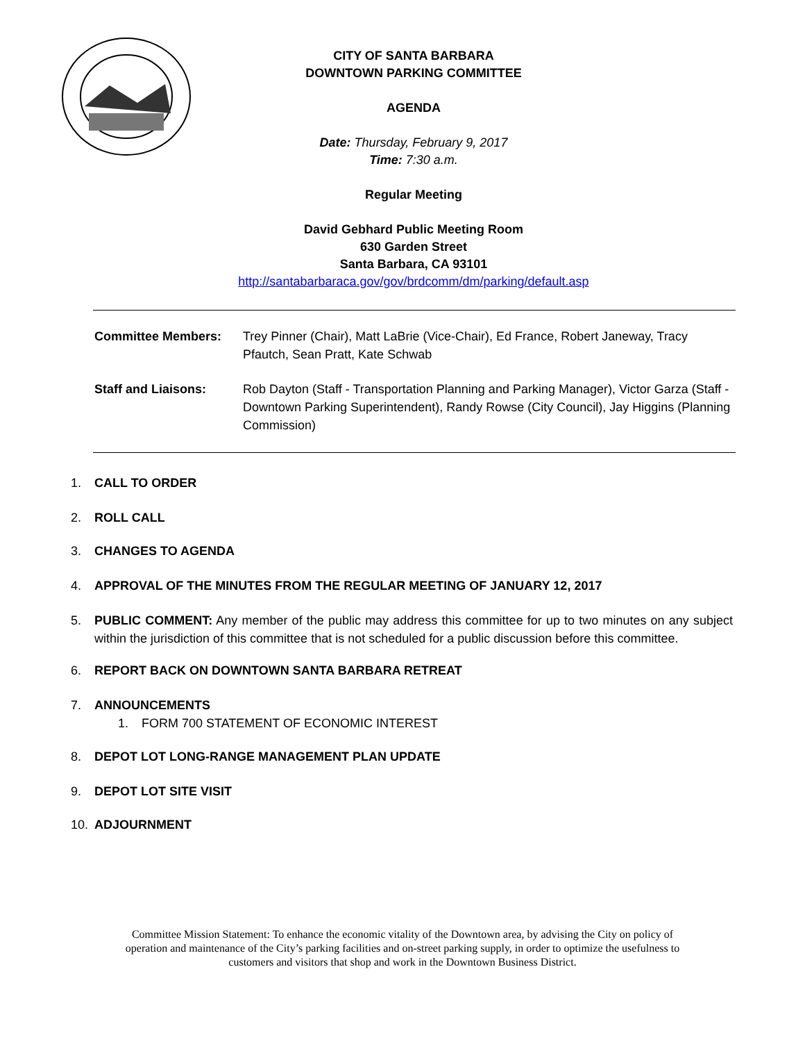CITY OF SANTA BARBARA
DOWNTOWN PARKING COMMITTEE
AGENDA
Date: Thursday, February 9, 2017
Time: 7:30 a.m.
Regular Meeting
David Gebhard Public Meeting Room
630 Garden Street
Santa Barbara, CA 93101
http://santabarbaraca.gov/gov/brdcomm/dm/parking/default.asp
Committee Members: Trey Pinner (Chair), Matt LaBrie (Vice-Chair), Ed France, Robert Janeway, Tracy Pfautch, Sean Pratt, Kate Schwab
Staff and Liaisons: Rob Dayton (Staff - Transportation Planning and Parking Manager), Victor Garza (Staff - Downtown Parking Superintendent), Randy Rowse (City Council), Jay Higgins (Planning Commission)
1. CALL TO ORDER
2. ROLL CALL
3. CHANGES TO AGENDA
4. APPROVAL OF THE MINUTES FROM THE REGULAR MEETING OF JANUARY 12, 2017
5. PUBLIC COMMENT: Any member of the public may address this committee for up to two minutes on any subject within the jurisdiction of this committee that is not scheduled for a public discussion before this committee.
6. REPORT BACK ON DOWNTOWN SANTA BARBARA RETREAT
7. ANNOUNCEMENTS
1. FORM 700 STATEMENT OF ECONOMIC INTEREST
8. DEPOT LOT LONG-RANGE MANAGEMENT PLAN UPDATE
9. DEPOT LOT SITE VISIT
10. ADJOURNMENT
Committee Mission Statement: To enhance the economic vitality of the Downtown area, by advising the City on policy of operation and maintenance of the City’s parking facilities and on-street parking supply, in order to optimize the usefulness to customers and visitors that shop and work in the Downtown Business District.